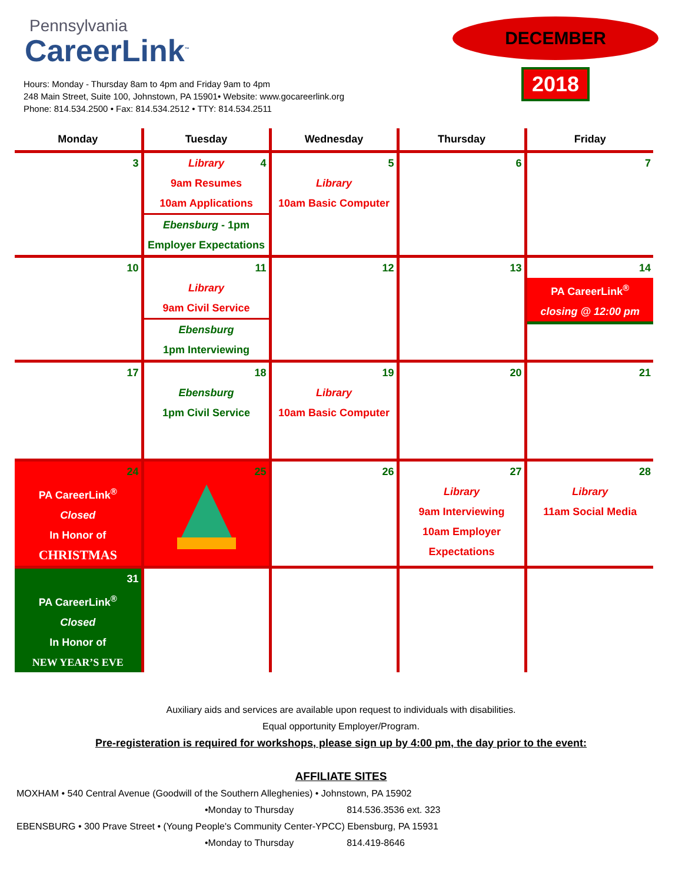Pennsylvania
CareerLink<sup>™</sup>
Hours: Monday - Thursday 8am to 4pm and Friday 9am to 4pm
248 Main Street, Suite 100, Johnstown, PA 15901• Website: www.gocareerlink.org
Phone: 814.534.2500 • Fax: 814.534.2512 • TTY: 814.534.2511
DECEMBER
2018
| Monday | Tuesday | Wednesday | Thursday | Friday |
| --- | --- | --- | --- | --- |
| 3 | 4 Library 9am Resumes 10am Applications Ebensburg - 1pm Employer Expectations | 5 Library 10am Basic Computer | 6 | 7 |
| 10 | 11 Library 9am Civil Service Ebensburg 1pm Interviewing | 12 | 13 | 14 PA CareerLink<sup>®</sup> closing @ 12:00 pm |
| 17 | 18 Ebensburg 1pm Civil Service | 19 Library 10am Basic Computer | 20 | 21 |
| 24 PA CareerLink<sup>®</sup> Closed In Honor of CHRISTMAS | 25 | 26 | 27 Library 9am Interviewing 10am Employer Expectations | 28 Library 11am Social Media |
| 31 PA CareerLink<sup>®</sup> Closed In Honor of NEW YEAR’S EVE | | | | |
Auxiliary aids and services are available upon request to individuals with disabilities.
Equal opportunity Employer/Program.
Pre-registeration is required for workshops, please sign up by 4:00 pm, the day prior to the event:
AFFILIATE SITES
MOXHAM • 540 Central Avenue (Goodwill of the Southern Alleghenies) • Johnstown, PA 15902
•Monday to Thursday 814.536.3536 ext. 323
EBENSBURG • 300 Prave Street • (Young People's Community Center-YPCC) Ebensburg, PA 15931
•Monday to Thursday 814.419-8646